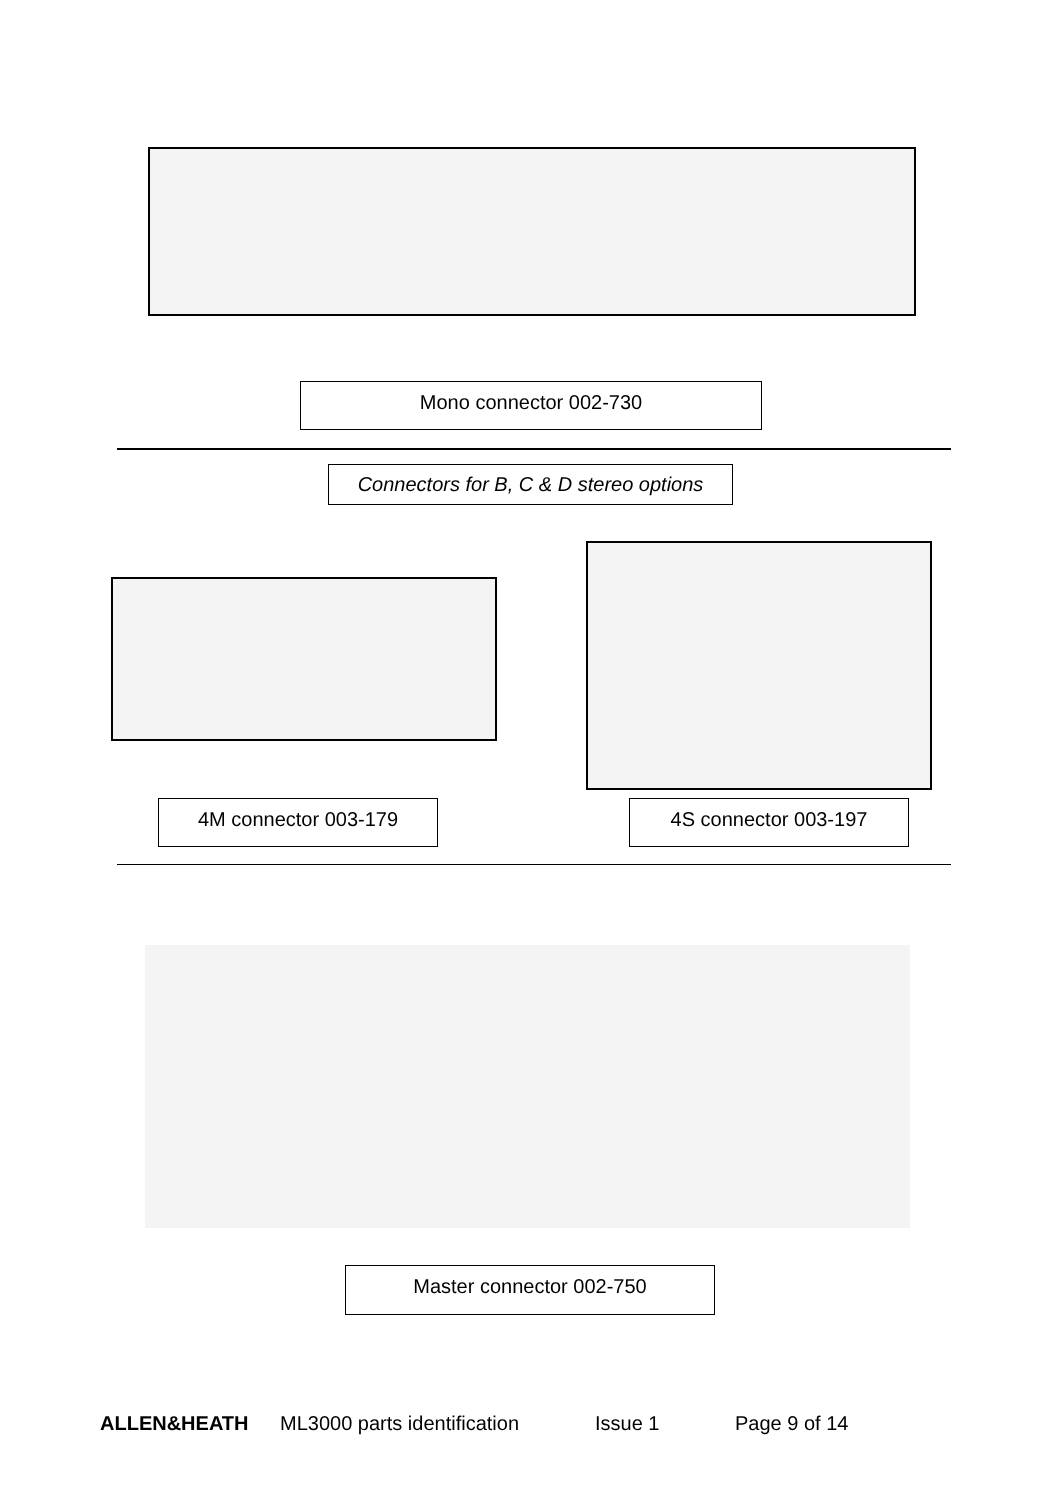Mono connector 002-730
Connectors for B, C & D stereo options
4M connector 003-179 4S connector 003-197
Master connector 002-750
ALLEN&HEATH ML3000 parts identification Issue 1 Page 9 of 14